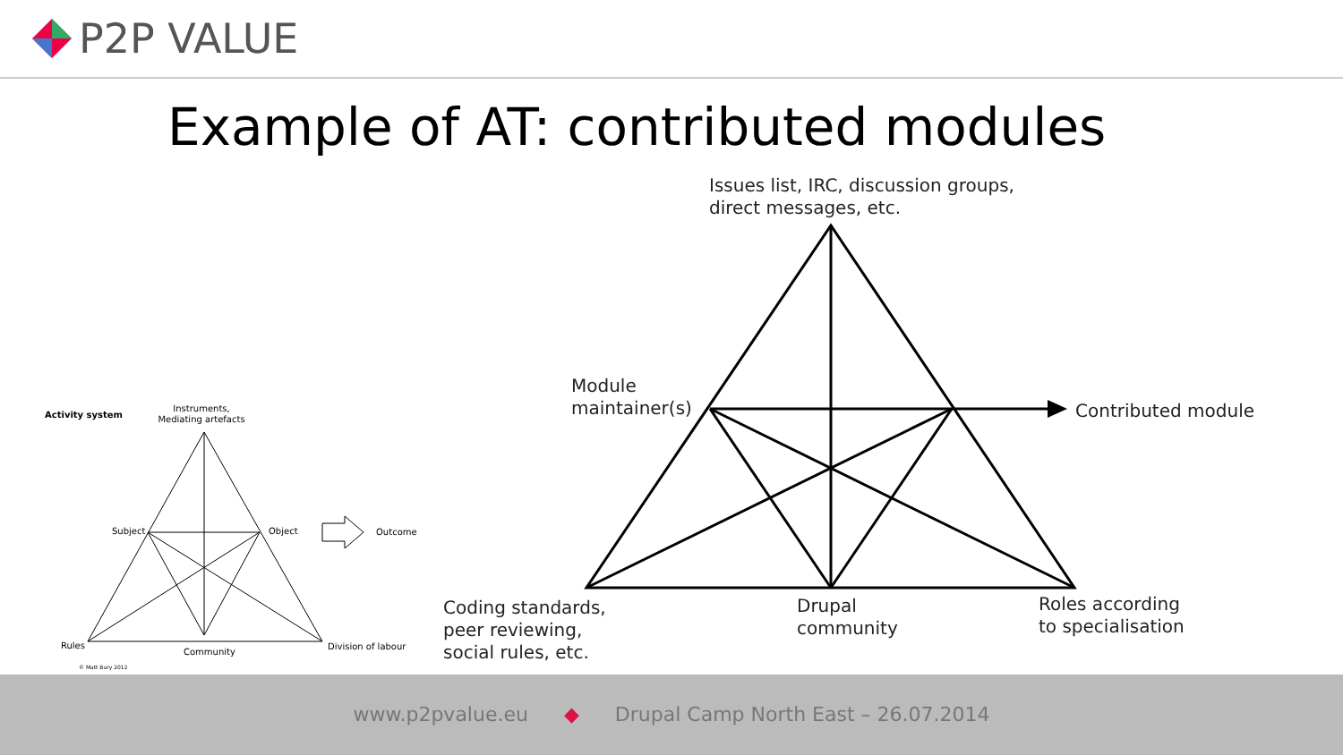P2P VALUE
Example of AT: contributed modules
Activity system
Instruments,
Mediating artefacts
Subject
Object
Outcome
Rules
Community
Division of labour
© Matt Bury 2012
Issues list, IRC, discussion groups,
direct messages, etc.
Module
maintainer(s)
Contributed module
Coding standards,
peer reviewing,
social rules, etc.
Drupal
community
Roles according
to specialisation
www.p2pvalue.eu ◆ Drupal Camp North East – 26.07.2014